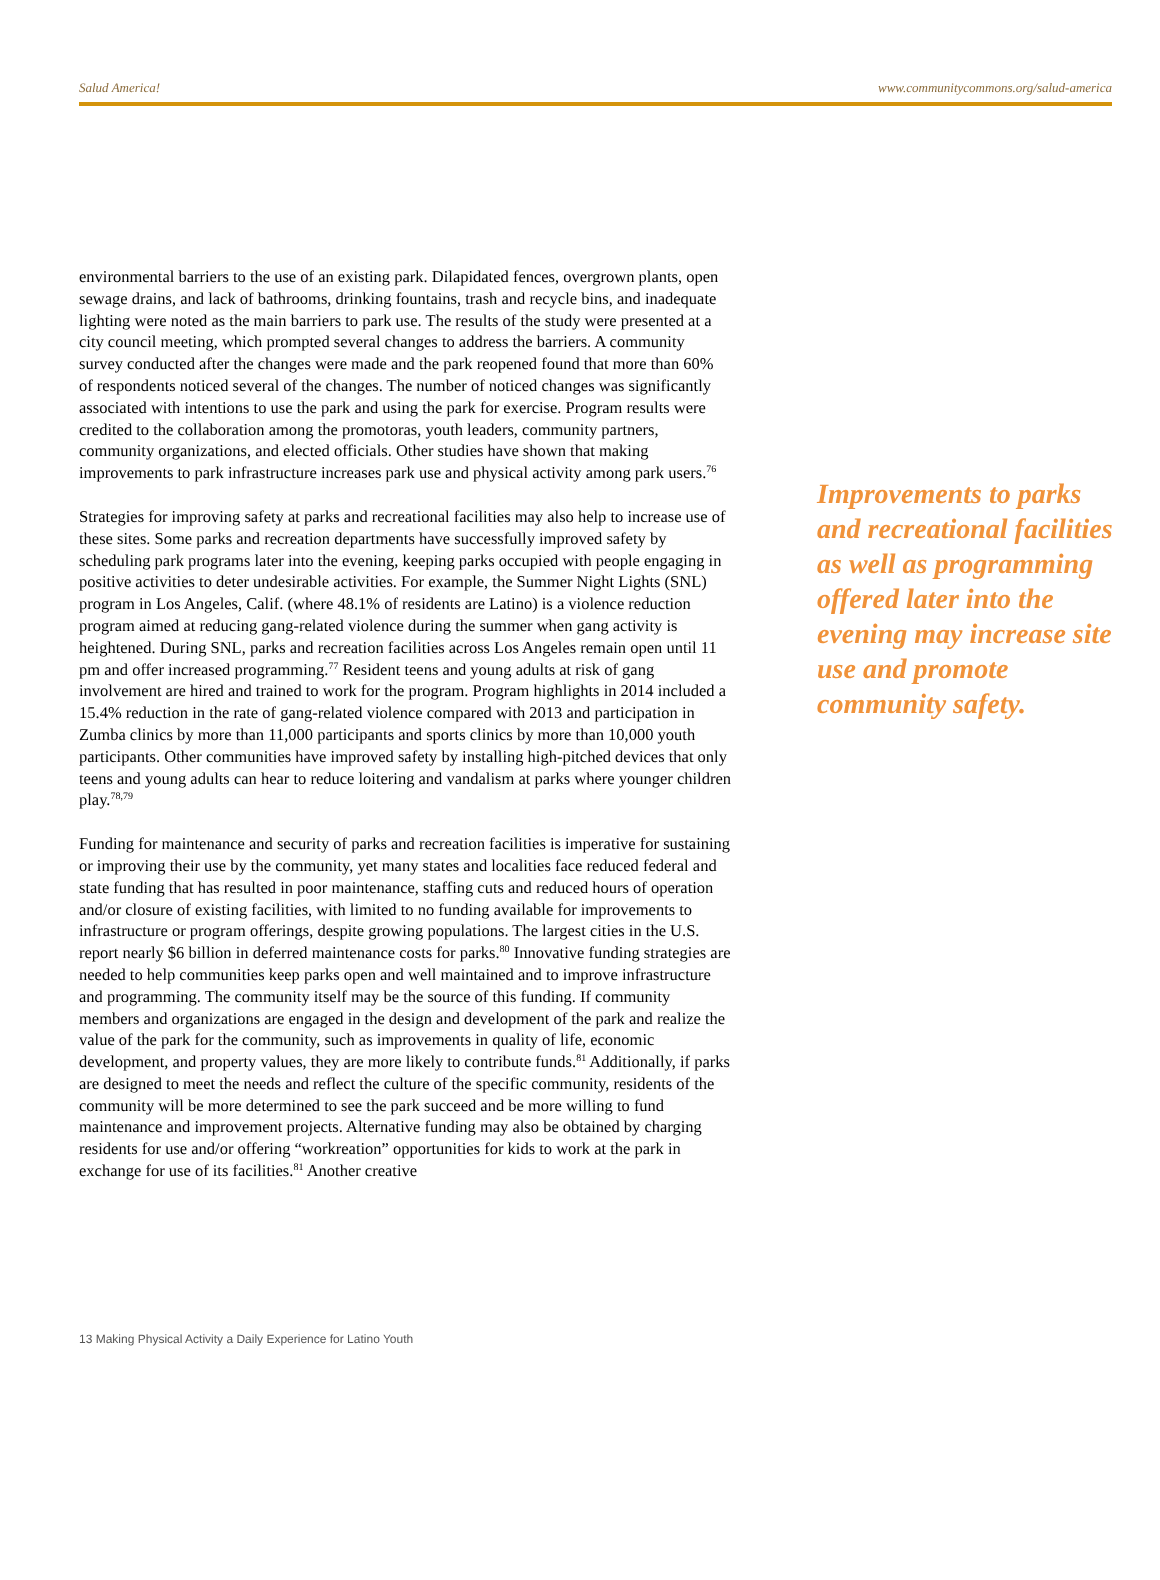Salud America! www.communitycommons.org/salud-america
environmental barriers to the use of an existing park. Dilapidated fences, overgrown plants, open sewage drains, and lack of bathrooms, drinking fountains, trash and recycle bins, and inadequate lighting were noted as the main barriers to park use. The results of the study were presented at a city council meeting, which prompted several changes to address the barriers. A community survey conducted after the changes were made and the park reopened found that more than 60% of respondents noticed several of the changes. The number of noticed changes was significantly associated with intentions to use the park and using the park for exercise. Program results were credited to the collaboration among the promotoras, youth leaders, community partners, community organizations, and elected officials. Other studies have shown that making improvements to park infrastructure increases park use and physical activity among park users.<sup>76</sup>
Strategies for improving safety at parks and recreational facilities may also help to increase use of these sites. Some parks and recreation departments have successfully improved safety by scheduling park programs later into the evening, keeping parks occupied with people engaging in positive activities to deter undesirable activities. For example, the Summer Night Lights (SNL) program in Los Angeles, Calif. (where 48.1% of residents are Latino) is a violence reduction program aimed at reducing gang-related violence during the summer when gang activity is heightened. During SNL, parks and recreation facilities across Los Angeles remain open until 11 pm and offer increased programming.<sup>77</sup> Resident teens and young adults at risk of gang involvement are hired and trained to work for the program. Program highlights in 2014 included a 15.4% reduction in the rate of gang-related violence compared with 2013 and participation in Zumba clinics by more than 11,000 participants and sports clinics by more than 10,000 youth participants. Other communities have improved safety by installing high-pitched devices that only teens and young adults can hear to reduce loitering and vandalism at parks where younger children play.<sup>78,79</sup>
Funding for maintenance and security of parks and recreation facilities is imperative for sustaining or improving their use by the community, yet many states and localities face reduced federal and state funding that has resulted in poor maintenance, staffing cuts and reduced hours of operation and/or closure of existing facilities, with limited to no funding available for improvements to infrastructure or program offerings, despite growing populations. The largest cities in the U.S. report nearly $6 billion in deferred maintenance costs for parks.<sup>80</sup> Innovative funding strategies are needed to help communities keep parks open and well maintained and to improve infrastructure and programming. The community itself may be the source of this funding. If community members and organizations are engaged in the design and development of the park and realize the value of the park for the community, such as improvements in quality of life, economic development, and property values, they are more likely to contribute funds.<sup>81</sup> Additionally, if parks are designed to meet the needs and reflect the culture of the specific community, residents of the community will be more determined to see the park succeed and be more willing to fund maintenance and improvement projects. Alternative funding may also be obtained by charging residents for use and/or offering “workreation” opportunities for kids to work at the park in exchange for use of its facilities.<sup>81</sup> Another creative
Improvements to parks and recreational facilities as well as programming offered later into the evening may increase site use and promote community safety.
13 Making Physical Activity a Daily Experience for Latino Youth